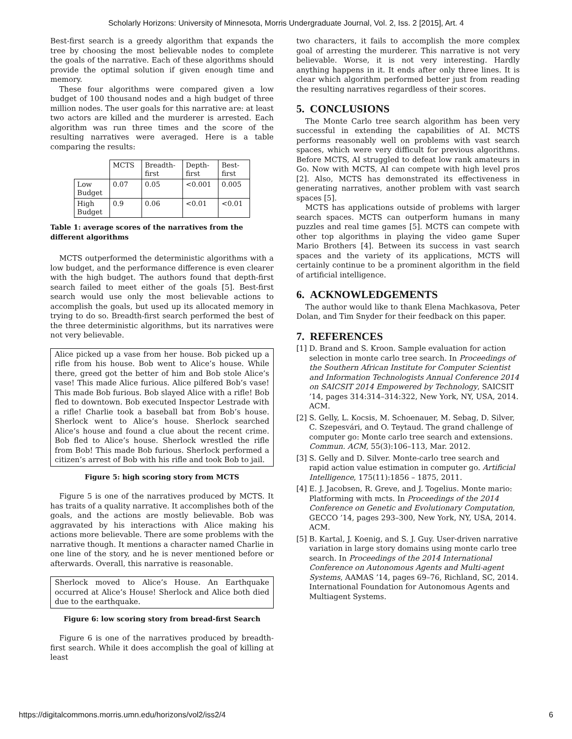Scholarly Horizons: University of Minnesota, Morris Undergraduate Journal, Vol. 2, Iss. 2 [2015], Art. 4
Best-first search is a greedy algorithm that expands the tree by choosing the most believable nodes to complete the goals of the narrative. Each of these algorithms should provide the optimal solution if given enough time and memory.
These four algorithms were compared given a low budget of 100 thousand nodes and a high budget of three million nodes. The user goals for this narrative are: at least two actors are killed and the murderer is arrested. Each algorithm was run three times and the score of the resulting narratives were averaged. Here is a table comparing the results:
| | MCTS | Breadth- first | Depth- first | Best- first |
| --- | --- | --- | --- | --- |
| Low Budget | 0.07 | 0.05 | <0.001 | 0.005 |
| High Budget | 0.9 | 0.06 | <0.01 | <0.01 |
Table 1: average scores of the narratives from the different algorithms
MCTS outperformed the deterministic algorithms with a low budget, and the performance difference is even clearer with the high budget. The authors found that depth-first search failed to meet either of the goals [5]. Best-first search would use only the most believable actions to accomplish the goals, but used up its allocated memory in trying to do so. Breadth-first search performed the best of the three deterministic algorithms, but its narratives were not very believable.
Alice picked up a vase from her house. Bob picked up a rifle from his house. Bob went to Alice’s house. While there, greed got the better of him and Bob stole Alice’s vase! This made Alice furious. Alice pilfered Bob’s vase! This made Bob furious. Bob slayed Alice with a rifle! Bob fled to downtown. Bob executed Inspector Lestrade with a rifle! Charlie took a baseball bat from Bob’s house. Sherlock went to Alice’s house. Sherlock searched Alice’s house and found a clue about the recent crime. Bob fled to Alice’s house. Sherlock wrestled the rifle from Bob! This made Bob furious. Sherlock performed a citizen’s arrest of Bob with his rifle and took Bob to jail.
Figure 5: high scoring story from MCTS
Figure 5 is one of the narratives produced by MCTS. It has traits of a quality narrative. It accomplishes both of the goals, and the actions are mostly believable. Bob was aggravated by his interactions with Alice making his actions more believable. There are some problems with the narrative though. It mentions a character named Charlie in one line of the story, and he is never mentioned before or afterwards. Overall, this narrative is reasonable.
Sherlock moved to Alice’s House. An Earthquake occurred at Alice’s House! Sherlock and Alice both died due to the earthquake.
Figure 6: low scoring story from bread-first Search
Figure 6 is one of the narratives produced by breadth-first search. While it does accomplish the goal of killing at least
two characters, it fails to accomplish the more complex goal of arresting the murderer. This narrative is not very believable. Worse, it is not very interesting. Hardly anything happens in it. It ends after only three lines. It is clear which algorithm performed better just from reading the resulting narratives regardless of their scores.
5. CONCLUSIONS
The Monte Carlo tree search algorithm has been very successful in extending the capabilities of AI. MCTS performs reasonably well on problems with vast search spaces, which were very difficult for previous algorithms. Before MCTS, AI struggled to defeat low rank amateurs in Go. Now with MCTS, AI can compete with high level pros [2]. Also, MCTS has demonstrated its effectiveness in generating narratives, another problem with vast search spaces [5].
MCTS has applications outside of problems with larger search spaces. MCTS can outperform humans in many puzzles and real time games [5]. MCTS can compete with other top algorithms in playing the video game Super Mario Brothers [4]. Between its success in vast search spaces and the variety of its applications, MCTS will certainly continue to be a prominent algorithm in the field of artificial intelligence.
6. ACKNOWLEDGEMENTS
The author would like to thank Elena Machkasova, Peter Dolan, and Tim Snyder for their feedback on this paper.
7. REFERENCES
[1] D. Brand and S. Kroon. Sample evaluation for action selection in monte carlo tree search. In Proceedings of the Southern African Institute for Computer Scientist and Information Technologists Annual Conference 2014 on SAICSIT 2014 Empowered by Technology, SAICSIT ’14, pages 314:314–314:322, New York, NY, USA, 2014. ACM.
[2] S. Gelly, L. Kocsis, M. Schoenauer, M. Sebag, D. Silver, C. Szepesvári, and O. Teytaud. The grand challenge of computer go: Monte carlo tree search and extensions. Commun. ACM, 55(3):106–113, Mar. 2012.
[3] S. Gelly and D. Silver. Monte-carlo tree search and rapid action value estimation in computer go. Artificial Intelligence, 175(11):1856 – 1875, 2011.
[4] E. J. Jacobsen, R. Greve, and J. Togelius. Monte mario: Platforming with mcts. In Proceedings of the 2014 Conference on Genetic and Evolutionary Computation, GECCO ’14, pages 293–300, New York, NY, USA, 2014. ACM.
[5] B. Kartal, J. Koenig, and S. J. Guy. User-driven narrative variation in large story domains using monte carlo tree search. In Proceedings of the 2014 International Conference on Autonomous Agents and Multi-agent Systems, AAMAS ’14, pages 69–76, Richland, SC, 2014. International Foundation for Autonomous Agents and Multiagent Systems.
https://digitalcommons.morris.umn.edu/horizons/vol2/iss2/4 6